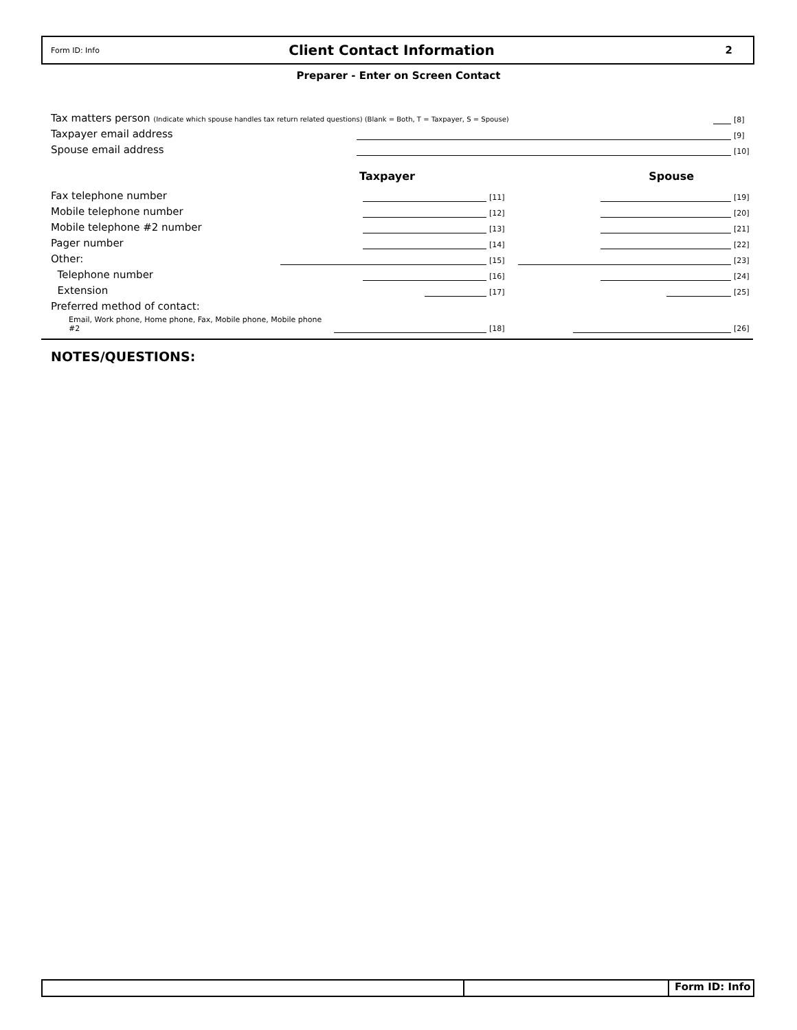Form ID: Info
Client Contact Information
2
Preparer - Enter on Screen Contact
Tax matters person (Indicate which spouse handles tax return related questions) (Blank = Both, T = Taxpayer, S = Spouse) [8]
Taxpayer email address [9]
Spouse email address [10]
Taxpayer Spouse
Fax telephone number [11] [19]
Mobile telephone number [12] [20]
Mobile telephone #2 number [13] [21]
Pager number [14] [22]
Other: [15] [23]
Telephone number [16] [24]
Extension [17] [25]
Preferred method of contact:
Email, Work phone, Home phone, Fax, Mobile phone, Mobile phone #2 [18] [26]
NOTES/QUESTIONS:
Form ID: Info